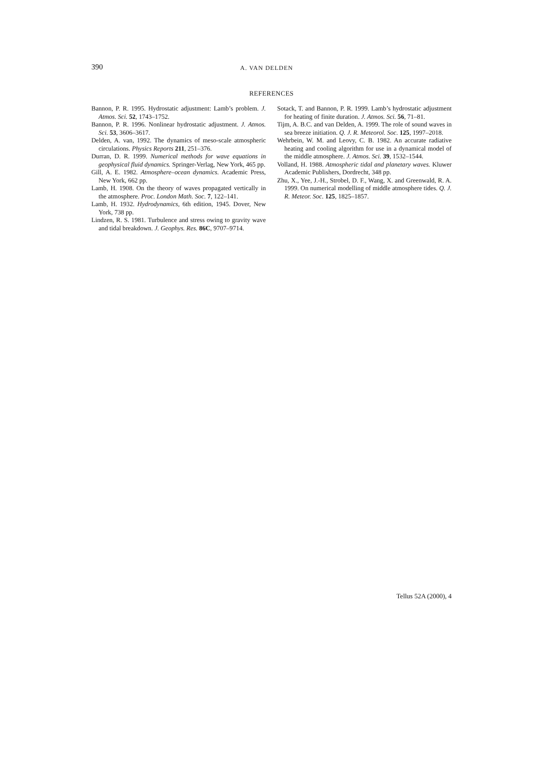390 A. VAN DELDEN
REFERENCES
Bannon, P. R. 1995. Hydrostatic adjustment: Lamb’s problem. J. Atmos. Sci. 52, 1743–1752.
Bannon, P. R. 1996. Nonlinear hydrostatic adjustment. J. Atmos. Sci. 53, 3606–3617.
Delden, A. van, 1992. The dynamics of meso-scale atmospheric circulations. Physics Reports 211, 251–376.
Durran, D. R. 1999. Numerical methods for wave equations in geophysical fluid dynamics. Springer-Verlag, New York, 465 pp.
Gill, A. E. 1982. Atmosphere–ocean dynamics. Academic Press, New York, 662 pp.
Lamb, H. 1908. On the theory of waves propagated vertically in the atmosphere. Proc. London Math. Soc. 7, 122–141.
Lamb, H. 1932. Hydrodynamics, 6th edition, 1945. Dover, New York, 738 pp.
Lindzen, R. S. 1981. Turbulence and stress owing to gravity wave and tidal breakdown. J. Geophys. Res. 86C, 9707–9714.
Sotack, T. and Bannon, P. R. 1999. Lamb’s hydrostatic adjustment for heating of finite duration. J. Atmos. Sci. 56, 71–81.
Tijm, A. B.C. and van Delden, A. 1999. The role of sound waves in sea breeze initiation. Q. J. R. Meteorol. Soc. 125, 1997–2018.
Wehrbein, W. M. and Leovy, C. B. 1982. An accurate radiative heating and cooling algorithm for use in a dynamical model of the middle atmosphere. J. Atmos. Sci. 39, 1532–1544.
Volland, H. 1988. Atmospheric tidal and planetary waves. Kluwer Academic Publishers, Dordrecht, 348 pp.
Zhu, X., Yee, J.-H., Strobel, D. F., Wang, X. and Greenwald, R. A. 1999. On numerical modelling of middle atmosphere tides. Q. J. R. Meteor. Soc. 125, 1825–1857.
Tellus 52A (2000), 4